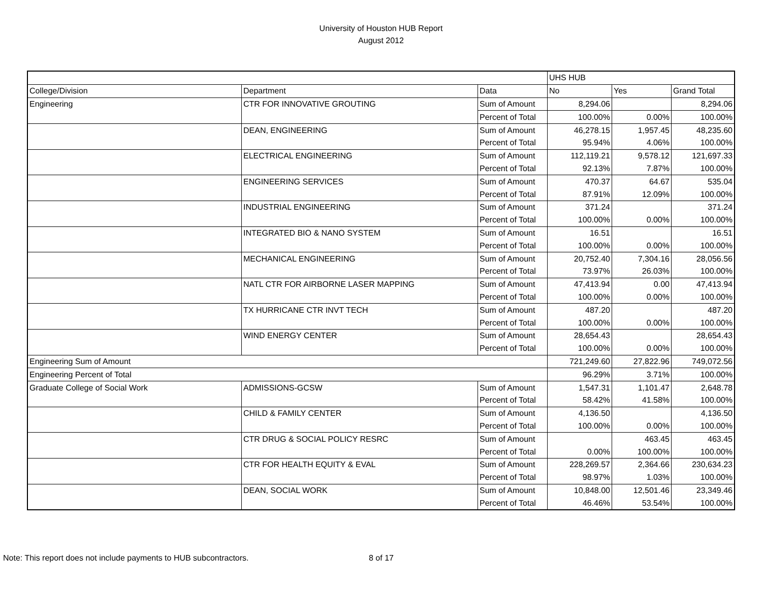University of Houston HUB Report
August 2012
| | | | UHS HUB | | |
| College/Division | Department | Data | No | Yes | Grand Total |
| Engineering | CTR FOR INNOVATIVE GROUTING | Sum of Amount | 8,294.06 | | 8,294.06 |
| | | Percent of Total | 100.00% | 0.00% | 100.00% |
| | DEAN, ENGINEERING | Sum of Amount | 46,278.15 | 1,957.45 | 48,235.60 |
| | | Percent of Total | 95.94% | 4.06% | 100.00% |
| | ELECTRICAL ENGINEERING | Sum of Amount | 112,119.21 | 9,578.12 | 121,697.33 |
| | | Percent of Total | 92.13% | 7.87% | 100.00% |
| | ENGINEERING SERVICES | Sum of Amount | 470.37 | 64.67 | 535.04 |
| | | Percent of Total | 87.91% | 12.09% | 100.00% |
| | INDUSTRIAL ENGINEERING | Sum of Amount | 371.24 | | 371.24 |
| | | Percent of Total | 100.00% | 0.00% | 100.00% |
| | INTEGRATED BIO & NANO SYSTEM | Sum of Amount | 16.51 | | 16.51 |
| | | Percent of Total | 100.00% | 0.00% | 100.00% |
| | MECHANICAL ENGINEERING | Sum of Amount | 20,752.40 | 7,304.16 | 28,056.56 |
| | | Percent of Total | 73.97% | 26.03% | 100.00% |
| | NATL CTR FOR AIRBORNE LASER MAPPING | Sum of Amount | 47,413.94 | 0.00 | 47,413.94 |
| | | Percent of Total | 100.00% | 0.00% | 100.00% |
| | TX HURRICANE CTR INVT TECH | Sum of Amount | 487.20 | | 487.20 |
| | | Percent of Total | 100.00% | 0.00% | 100.00% |
| | WIND ENERGY CENTER | Sum of Amount | 28,654.43 | | 28,654.43 |
| | | Percent of Total | 100.00% | 0.00% | 100.00% |
| Engineering Sum of Amount | | | 721,249.60 | 27,822.96 | 749,072.56 |
| Engineering Percent of Total | | | 96.29% | 3.71% | 100.00% |
| Graduate College of Social Work | ADMISSIONS-GCSW | Sum of Amount | 1,547.31 | 1,101.47 | 2,648.78 |
| | | Percent of Total | 58.42% | 41.58% | 100.00% |
| | CHILD & FAMILY CENTER | Sum of Amount | 4,136.50 | | 4,136.50 |
| | | Percent of Total | 100.00% | 0.00% | 100.00% |
| | CTR DRUG & SOCIAL POLICY RESRC | Sum of Amount | | 463.45 | 463.45 |
| | | Percent of Total | 0.00% | 100.00% | 100.00% |
| | CTR FOR HEALTH EQUITY & EVAL | Sum of Amount | 228,269.57 | 2,364.66 | 230,634.23 |
| | | Percent of Total | 98.97% | 1.03% | 100.00% |
| | DEAN, SOCIAL WORK | Sum of Amount | 10,848.00 | 12,501.46 | 23,349.46 |
| | | Percent of Total | 46.46% | 53.54% | 100.00% |
Note: This report does not include payments to HUB subcontractors. 8 of 17